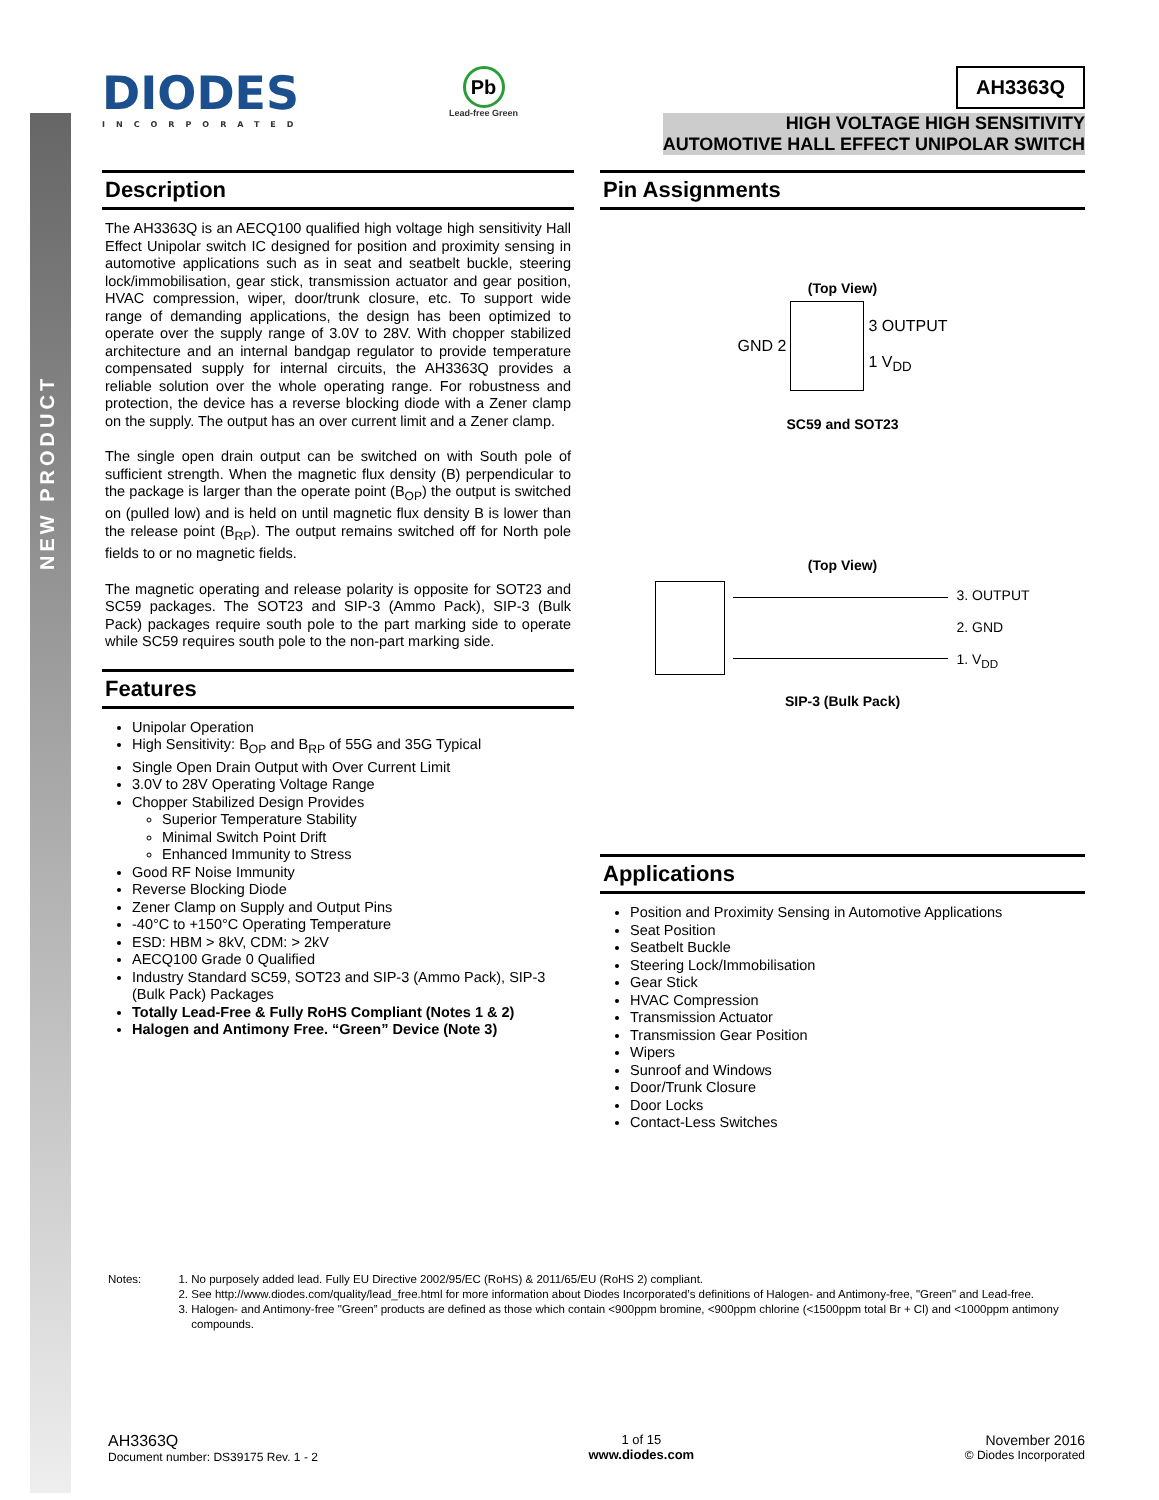NEW PRODUCT
DIODES
INCORPORATED
Pb
Lead-free Green
AH3363Q
HIGH VOLTAGE HIGH SENSITIVITY
AUTOMOTIVE HALL EFFECT UNIPOLAR SWITCH
Description
The AH3363Q is an AECQ100 qualified high voltage high sensitivity Hall Effect Unipolar switch IC designed for position and proximity sensing in automotive applications such as in seat and seatbelt buckle, steering lock/immobilisation, gear stick, transmission actuator and gear position, HVAC compression, wiper, door/trunk closure, etc. To support wide range of demanding applications, the design has been optimized to operate over the supply range of 3.0V to 28V. With chopper stabilized architecture and an internal bandgap regulator to provide temperature compensated supply for internal circuits, the AH3363Q provides a reliable solution over the whole operating range. For robustness and protection, the device has a reverse blocking diode with a Zener clamp on the supply. The output has an over current limit and a Zener clamp.
The single open drain output can be switched on with South pole of sufficient strength. When the magnetic flux density (B) perpendicular to the package is larger than the operate point (B<sub>OP</sub>) the output is switched on (pulled low) and is held on until magnetic flux density B is lower than the release point (B<sub>RP</sub>). The output remains switched off for North pole fields to or no magnetic fields.
The magnetic operating and release polarity is opposite for SOT23 and SC59 packages. The SOT23 and SIP-3 (Ammo Pack), SIP-3 (Bulk Pack) packages require south pole to the part marking side to operate while SC59 requires south pole to the non-part marking side.
Features
Unipolar Operation
High Sensitivity: B<sub>OP</sub> and B<sub>RP</sub> of 55G and 35G Typical
Single Open Drain Output with Over Current Limit
3.0V to 28V Operating Voltage Range
Chopper Stabilized Design Provides
Superior Temperature Stability
Minimal Switch Point Drift
Enhanced Immunity to Stress
Good RF Noise Immunity
Reverse Blocking Diode
Zener Clamp on Supply and Output Pins
-40°C to +150°C Operating Temperature
ESD: HBM > 8kV, CDM: > 2kV
AECQ100 Grade 0 Qualified
Industry Standard SC59, SOT23 and SIP-3 (Ammo Pack), SIP-3 (Bulk Pack) Packages
Totally Lead-Free & Fully RoHS Compliant (Notes 1 & 2)
Halogen and Antimony Free. “Green” Device (Note 3)
Pin Assignments
(Top View)
GND 2
3 OUTPUT
1 V<sub>DD</sub>
SC59 and SOT23
(Top View)
3. OUTPUT
2. GND
1. V<sub>DD</sub>
SIP-3 (Bulk Pack)
Applications
Position and Proximity Sensing in Automotive Applications
Seat Position
Seatbelt Buckle
Steering Lock/Immobilisation
Gear Stick
HVAC Compression
Transmission Actuator
Transmission Gear Position
Wipers
Sunroof and Windows
Door/Trunk Closure
Door Locks
Contact-Less Switches
Notes: 1. No purposely added lead. Fully EU Directive 2002/95/EC (RoHS) & 2011/65/EU (RoHS 2) compliant.
2. See http://www.diodes.com/quality/lead_free.html for more information about Diodes Incorporated’s definitions of Halogen- and Antimony-free, "Green" and Lead-free.
3. Halogen- and Antimony-free "Green” products are defined as those which contain <900ppm bromine, <900ppm chlorine (<1500ppm total Br + Cl) and <1000ppm antimony compounds.
AH3363Q
Document number: DS39175 Rev. 1 - 2
1 of 15
www.diodes.com
November 2016
© Diodes Incorporated